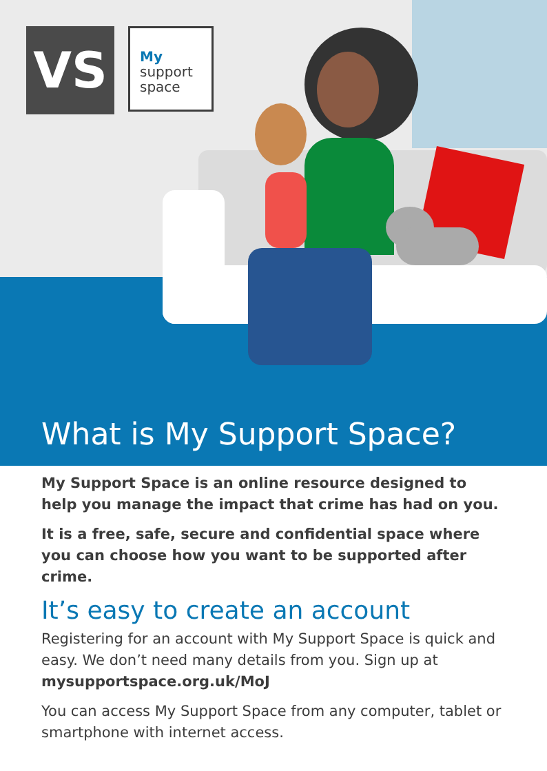VS
My
support
space
What is My Support Space?
My Support Space is an online resource designed to help you manage the impact that crime has had on you.
It is a free, safe, secure and confidential space where you can choose how you want to be supported after crime.
It’s easy to create an account
Registering for an account with My Support Space is quick and easy. We don’t need many details from you. Sign up at mysupportspace.org.uk/MoJ
You can access My Support Space from any computer, tablet or smartphone with internet access.